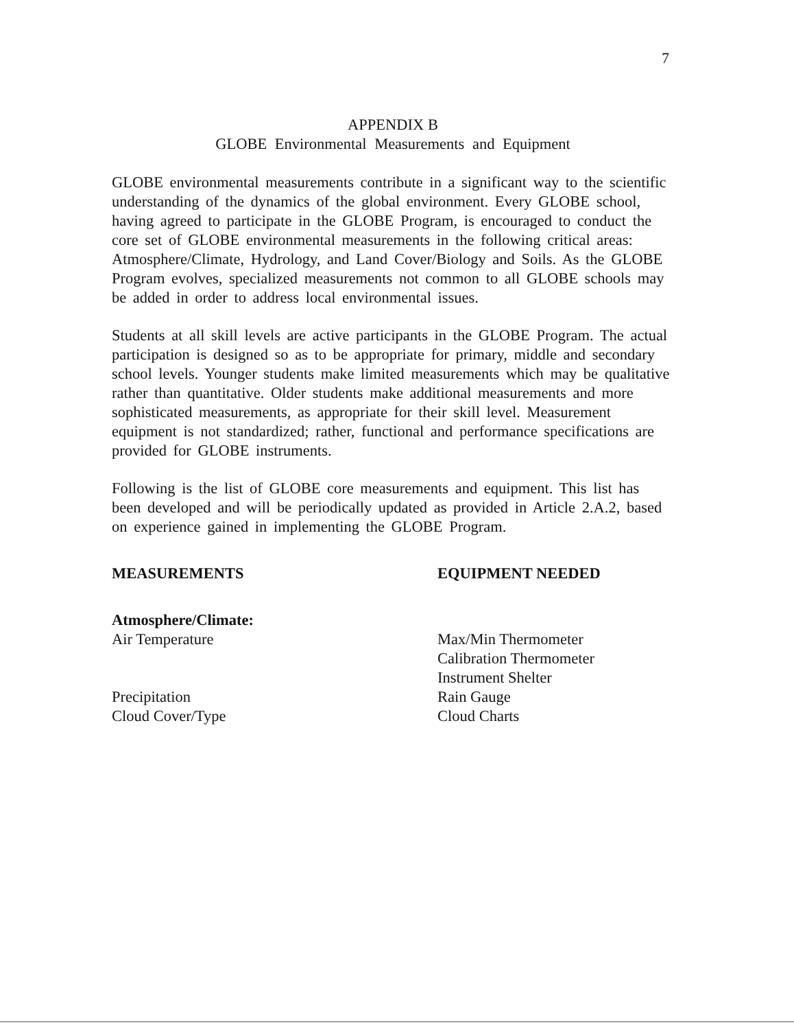7
APPENDIX B
GLOBE Environmental Measurements and Equipment
GLOBE environmental measurements contribute in a significant way to the scientific understanding of the dynamics of the global environment. Every GLOBE school, having agreed to participate in the GLOBE Program, is encouraged to conduct the core set of GLOBE environmental measurements in the following critical areas: Atmosphere/Climate, Hydrology, and Land Cover/Biology and Soils. As the GLOBE Program evolves, specialized measurements not common to all GLOBE schools may be added in order to address local environmental issues.
Students at all skill levels are active participants in the GLOBE Program. The actual participation is designed so as to be appropriate for primary, middle and secondary school levels. Younger students make limited measurements which may be qualitative rather than quantitative. Older students make additional measurements and more sophisticated measurements, as appropriate for their skill level. Measurement equipment is not standardized; rather, functional and performance specifications are provided for GLOBE instruments.
Following is the list of GLOBE core measurements and equipment. This list has been developed and will be periodically updated as provided in Article 2.A.2, based on experience gained in implementing the GLOBE Program.
| MEASUREMENTS | EQUIPMENT NEEDED |
| --- | --- |
| Atmosphere/Climate: Air Temperature | Max/Min Thermometer Calibration Thermometer Instrument Shelter |
| Precipitation | Rain Gauge |
| Cloud Cover/Type | Cloud Charts |